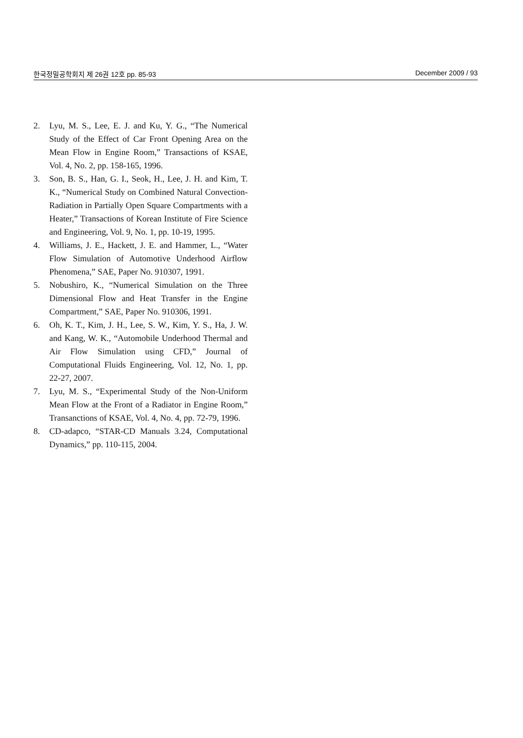한국정밀공학회지 제 26권 12호 pp. 85-93 December 2009 / 93
2. Lyu, M. S., Lee, E. J. and Ku, Y. G., “The Numerical Study of the Effect of Car Front Opening Area on the Mean Flow in Engine Room,” Transactions of KSAE, Vol. 4, No. 2, pp. 158-165, 1996.
3. Son, B. S., Han, G. I., Seok, H., Lee, J. H. and Kim, T. K., “Numerical Study on Combined Natural Convection-Radiation in Partially Open Square Compartments with a Heater,” Transactions of Korean Institute of Fire Science and Engineering, Vol. 9, No. 1, pp. 10-19, 1995.
4. Williams, J. E., Hackett, J. E. and Hammer, L., “Water Flow Simulation of Automotive Underhood Airflow Phenomena,” SAE, Paper No. 910307, 1991.
5. Nobushiro, K., “Numerical Simulation on the Three Dimensional Flow and Heat Transfer in the Engine Compartment,” SAE, Paper No. 910306, 1991.
6. Oh, K. T., Kim, J. H., Lee, S. W., Kim, Y. S., Ha, J. W. and Kang, W. K., “Automobile Underhood Thermal and Air Flow Simulation using CFD,” Journal of Computational Fluids Engineering, Vol. 12, No. 1, pp. 22-27, 2007.
7. Lyu, M. S., “Experimental Study of the Non-Uniform Mean Flow at the Front of a Radiator in Engine Room,” Transanctions of KSAE, Vol. 4, No. 4, pp. 72-79, 1996.
8. CD-adapco, “STAR-CD Manuals 3.24, Computational Dynamics,” pp. 110-115, 2004.